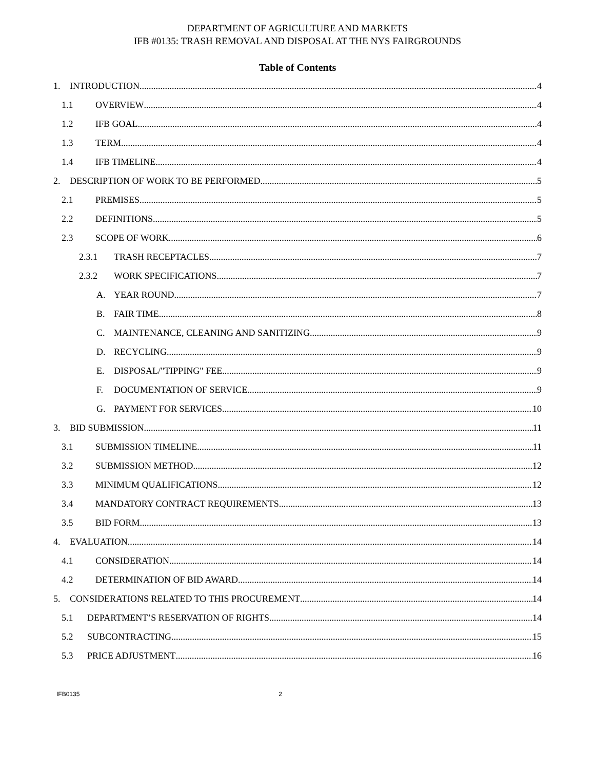DEPARTMENT OF AGRICULTURE AND MARKETS
IFB #0135: TRASH REMOVAL AND DISPOSAL AT THE NYS FAIRGROUNDS
Table of Contents
1. INTRODUCTION 4
1.1 OVERVIEW 4
1.2 IFB GOAL 4
1.3 TERM 4
1.4 IFB TIMELINE 4
2. DESCRIPTION OF WORK TO BE PERFORMED 5
2.1 PREMISES 5
2.2 DEFINITIONS 5
2.3 SCOPE OF WORK 6
2.3.1 TRASH RECEPTACLES 7
2.3.2 WORK SPECIFICATIONS 7
A. YEAR ROUND 7
B. FAIR TIME 8
C. MAINTENANCE, CLEANING AND SANITIZING 9
D. RECYCLING 9
E. DISPOSAL/"TIPPING" FEE 9
F. DOCUMENTATION OF SERVICE 9
G. PAYMENT FOR SERVICES 10
3. BID SUBMISSION 11
3.1 SUBMISSION TIMELINE 11
3.2 SUBMISSION METHOD 12
3.3 MINIMUM QUALIFICATIONS 12
3.4 MANDATORY CONTRACT REQUIREMENTS 13
3.5 BID FORM 13
4. EVALUATION 14
4.1 CONSIDERATION 14
4.2 DETERMINATION OF BID AWARD 14
5. CONSIDERATIONS RELATED TO THIS PROCUREMENT 14
5.1 DEPARTMENT’S RESERVATION OF RIGHTS 14
5.2 SUBCONTRACTING 15
5.3 PRICE ADJUSTMENT 16
IFB0135 2